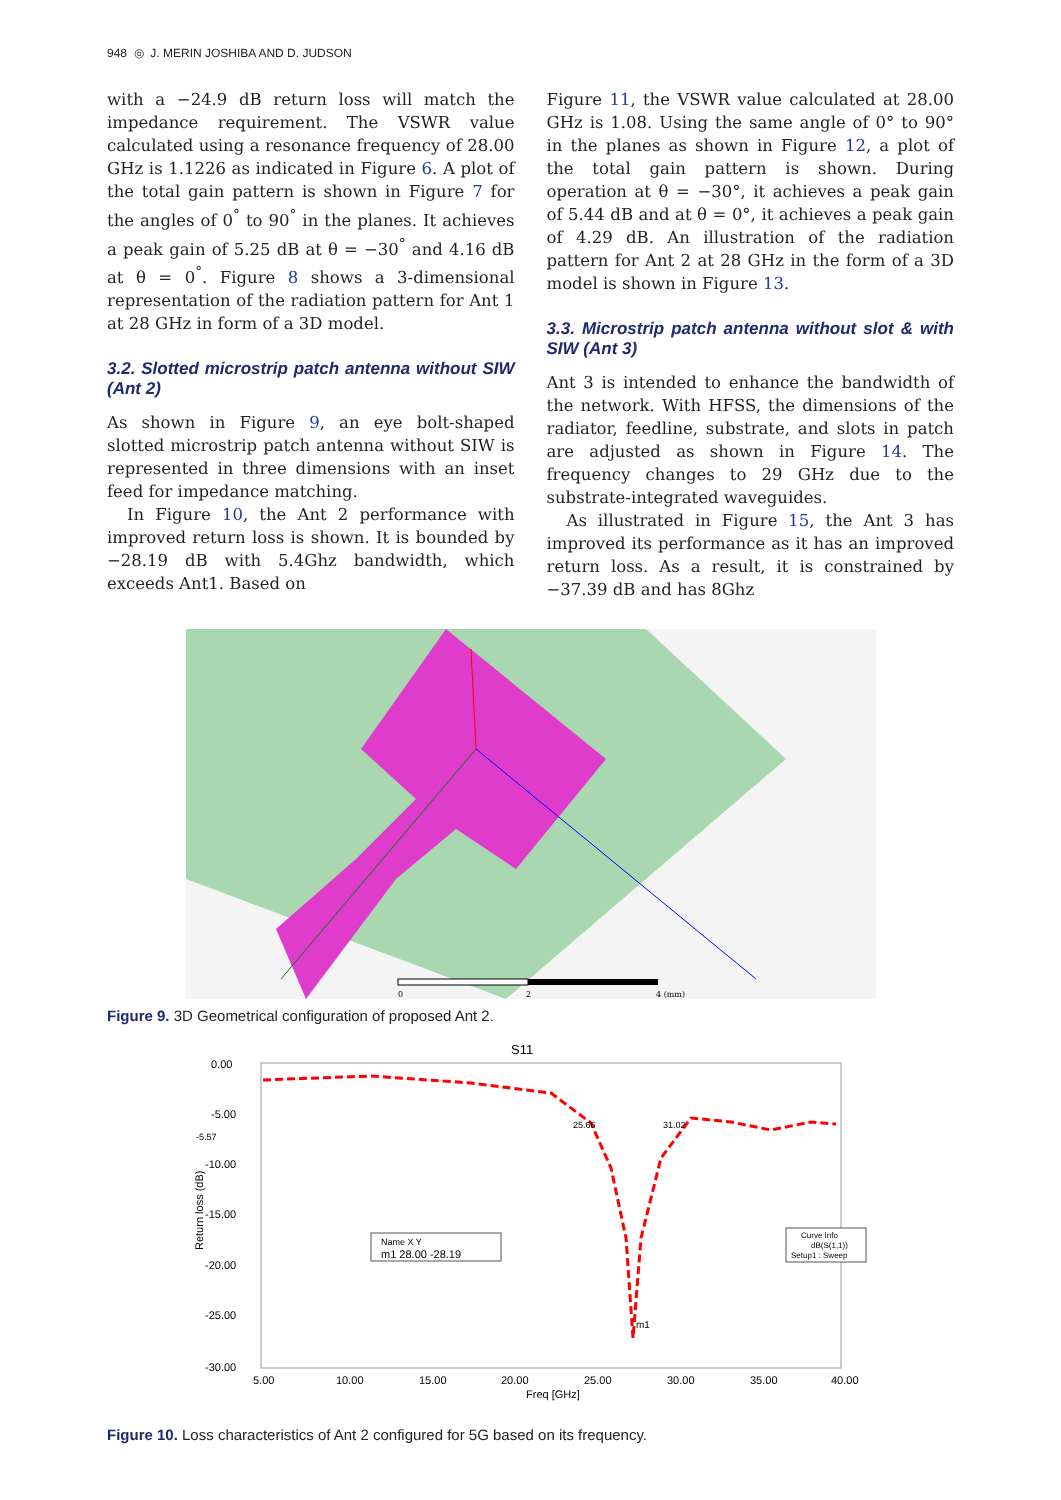948 ◎ J. MERIN JOSHIBA AND D. JUDSON
with a −24.9 dB return loss will match the impedance requirement. The VSWR value calculated using a resonance frequency of 28.00 GHz is 1.1226 as indicated in Figure 6. A plot of the total gain pattern is shown in Figure 7 for the angles of 0<sup>°</sup> to 90<sup>°</sup> in the planes. It achieves a peak gain of 5.25 dB at θ = −30<sup>°</sup> and 4.16 dB at θ = 0<sup>°</sup>. Figure 8 shows a 3-dimensional representation of the radiation pattern for Ant 1 at 28 GHz in form of a 3D model.
3.2. Slotted microstrip patch antenna without SIW (Ant 2)
As shown in Figure 9, an eye bolt-shaped slotted microstrip patch antenna without SIW is represented in three dimensions with an inset feed for impedance matching.
In Figure 10, the Ant 2 performance with improved return loss is shown. It is bounded by −28.19 dB with 5.4Ghz bandwidth, which exceeds Ant1. Based on
Figure 11, the VSWR value calculated at 28.00 GHz is 1.08. Using the same angle of 0° to 90° in the planes as shown in Figure 12, a plot of the total gain pattern is shown. During operation at θ = −30°, it achieves a peak gain of 5.44 dB and at θ = 0°, it achieves a peak gain of 4.29 dB. An illustration of the radiation pattern for Ant 2 at 28 GHz in the form of a 3D model is shown in Figure 13.
3.3. Microstrip patch antenna without slot & with SIW (Ant 3)
Ant 3 is intended to enhance the bandwidth of the network. With HFSS, the dimensions of the radiator, feedline, substrate, and slots in patch are adjusted as shown in Figure 14. The frequency changes to 29 GHz due to the substrate-integrated waveguides.
As illustrated in Figure 15, the Ant 3 has improved its performance as it has an improved return loss. As a result, it is constrained by −37.39 dB and has 8Ghz
0
2
4 (mm)
Figure 9. 3D Geometrical configuration of proposed Ant 2.
S11
0.00
-5.00
-10.00
-15.00
-20.00
-25.00
-30.00
Return loss (dB)
5.00
10.00
15.00
20.00
25.00
30.00
35.00
40.00
Freq [GHz]
25.66
31.02
m1
-5.57
Name X Y
m1 28.00 -28.19
Curve Info
dB(S(1,1))
Setup1 : Sweep
Figure 10. Loss characteristics of Ant 2 configured for 5G based on its frequency.